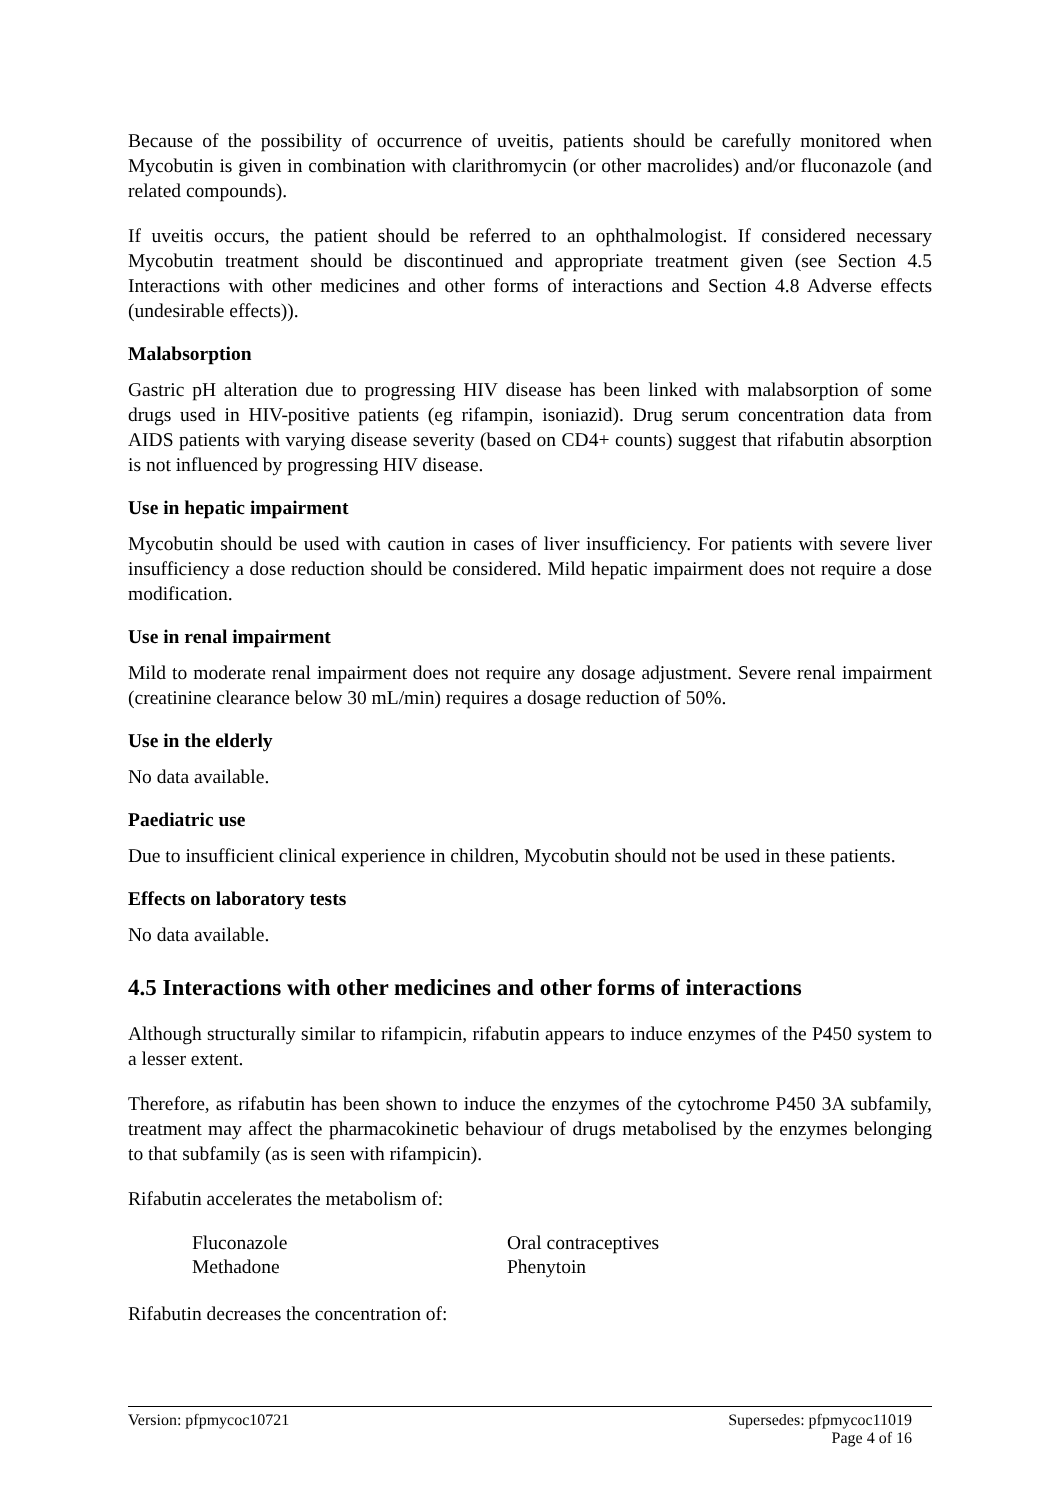Because of the possibility of occurrence of uveitis, patients should be carefully monitored when Mycobutin is given in combination with clarithromycin (or other macrolides) and/or fluconazole (and related compounds).
If uveitis occurs, the patient should be referred to an ophthalmologist. If considered necessary Mycobutin treatment should be discontinued and appropriate treatment given (see Section 4.5 Interactions with other medicines and other forms of interactions and Section 4.8 Adverse effects (undesirable effects)).
Malabsorption
Gastric pH alteration due to progressing HIV disease has been linked with malabsorption of some drugs used in HIV-positive patients (eg rifampin, isoniazid). Drug serum concentration data from AIDS patients with varying disease severity (based on CD4+ counts) suggest that rifabutin absorption is not influenced by progressing HIV disease.
Use in hepatic impairment
Mycobutin should be used with caution in cases of liver insufficiency. For patients with severe liver insufficiency a dose reduction should be considered. Mild hepatic impairment does not require a dose modification.
Use in renal impairment
Mild to moderate renal impairment does not require any dosage adjustment. Severe renal impairment (creatinine clearance below 30 mL/min) requires a dosage reduction of 50%.
Use in the elderly
No data available.
Paediatric use
Due to insufficient clinical experience in children, Mycobutin should not be used in these patients.
Effects on laboratory tests
No data available.
4.5 Interactions with other medicines and other forms of interactions
Although structurally similar to rifampicin, rifabutin appears to induce enzymes of the P450 system to a lesser extent.
Therefore, as rifabutin has been shown to induce the enzymes of the cytochrome P450 3A subfamily, treatment may affect the pharmacokinetic behaviour of drugs metabolised by the enzymes belonging to that subfamily (as is seen with rifampicin).
Rifabutin accelerates the metabolism of:
| Fluconazole | Oral contraceptives |
| Methadone | Phenytoin |
Rifabutin decreases the concentration of:
Version: pfpmycoc10721 Supersedes: pfpmycoc11019
Page 4 of 16